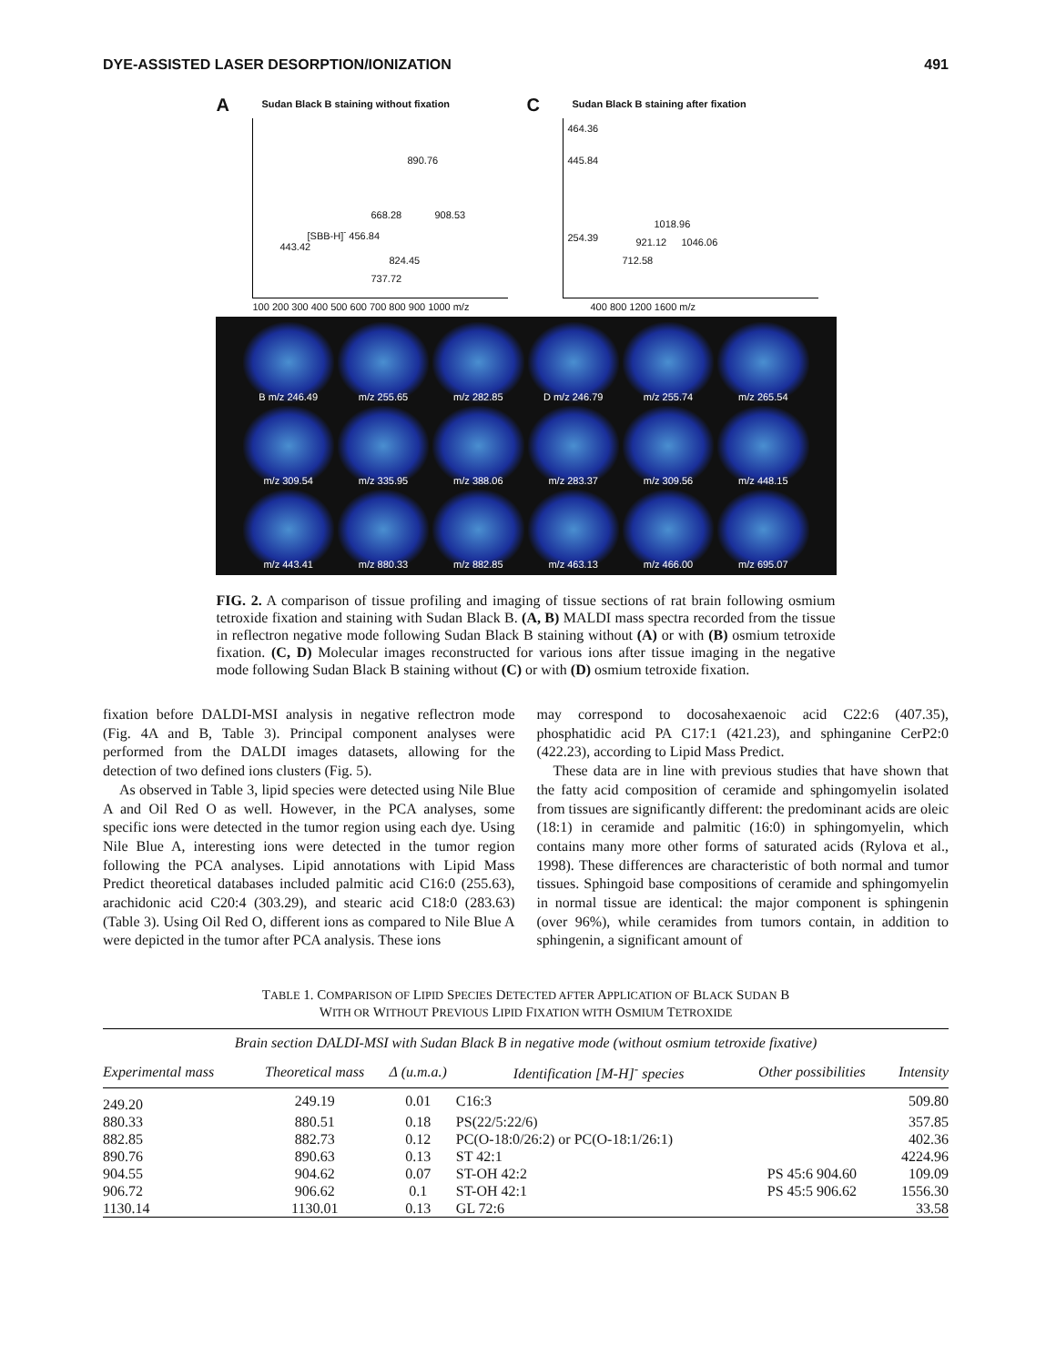DYE-ASSISTED LASER DESORPTION/IONIZATION 491
A Sudan Black B staining without fixation
890.76
668.28 908.53
[SBB-H]<sup>-</sup> 456.84
443.42
824.45
737.72
100 200 300 400 500 600 700 800 900 1000 m/z
C Sudan Black B staining after fixation
464.36
445.84
1018.96
254.39 921.12 1046.06
712.58
400 800 1200 1600 m/z
B m/z 246.49
m/z 255.65
m/z 282.85
D m/z 246.79
m/z 255.74
m/z 265.54
m/z 309.54
m/z 335.95
m/z 388.06
m/z 283.37
m/z 309.56
m/z 448.15
m/z 443.41
m/z 880.33
m/z 882.85
m/z 463.13
m/z 466.00
m/z 695.07
100 % 0 % 400μm
FIG. 2. A comparison of tissue profiling and imaging of tissue sections of rat brain following osmium tetroxide fixation and staining with Sudan Black B. (A, B) MALDI mass spectra recorded from the tissue in reflectron negative mode following Sudan Black B staining without (A) or with (B) osmium tetroxide fixation. (C, D) Molecular images reconstructed for various ions after tissue imaging in the negative mode following Sudan Black B staining without (C) or with (D) osmium tetroxide fixation.
fixation before DALDI-MSI analysis in negative reflectron mode (Fig. 4A and B, Table 3). Principal component analyses were performed from the DALDI images datasets, allowing for the detection of two defined ions clusters (Fig. 5).
As observed in Table 3, lipid species were detected using Nile Blue A and Oil Red O as well. However, in the PCA analyses, some specific ions were detected in the tumor region using each dye. Using Nile Blue A, interesting ions were detected in the tumor region following the PCA analyses. Lipid annotations with Lipid Mass Predict theoretical databases included palmitic acid C16:0 (255.63), arachidonic acid C20:4 (303.29), and stearic acid C18:0 (283.63) (Table 3). Using Oil Red O, different ions as compared to Nile Blue A were depicted in the tumor after PCA analysis. These ions
may correspond to docosahexaenoic acid C22:6 (407.35), phosphatidic acid PA C17:1 (421.23), and sphinganine CerP2:0 (422.23), according to Lipid Mass Predict.
These data are in line with previous studies that have shown that the fatty acid composition of ceramide and sphingomyelin isolated from tissues are significantly different: the predominant acids are oleic (18:1) in ceramide and palmitic (16:0) in sphingomyelin, which contains many more other forms of saturated acids (Rylova et al., 1998). These differences are characteristic of both normal and tumor tissues. Sphingoid base compositions of ceramide and sphingomyelin in normal tissue are identical: the major component is sphingenin (over 96%), while ceramides from tumors contain, in addition to sphingenin, a significant amount of
TABLE 1. COMPARISON OF LIPID SPECIES DETECTED AFTER APPLICATION OF BLACK SUDAN B
WITH OR WITHOUT PREVIOUS LIPID FIXATION WITH OSMIUM TETROXIDE
| Brain section DALDI-MSI with Sudan Black B in negative mode (without osmium tetroxide fixative) | | | | | |
| --- | --- | --- | --- | --- | --- |
| Experimental mass | Theoretical mass | Δ (u.m.a.) | Identification [M-H]<sup>-</sup> species | Other possibilities | Intensity |
| 249.20 | 249.19 | 0.01 | C16:3 | | 509.80 |
| 880.33 | 880.51 | 0.18 | PS(22/5:22/6) | | 357.85 |
| 882.85 | 882.73 | 0.12 | PC(O-18:0/26:2) or PC(O-18:1/26:1) | | 402.36 |
| 890.76 | 890.63 | 0.13 | ST 42:1 | | 4224.96 |
| 904.55 | 904.62 | 0.07 | ST-OH 42:2 | PS 45:6 904.60 | 109.09 |
| 906.72 | 906.62 | 0.1 | ST-OH 42:1 | PS 45:5 906.62 | 1556.30 |
| 1130.14 | 1130.01 | 0.13 | GL 72:6 | | 33.58 |